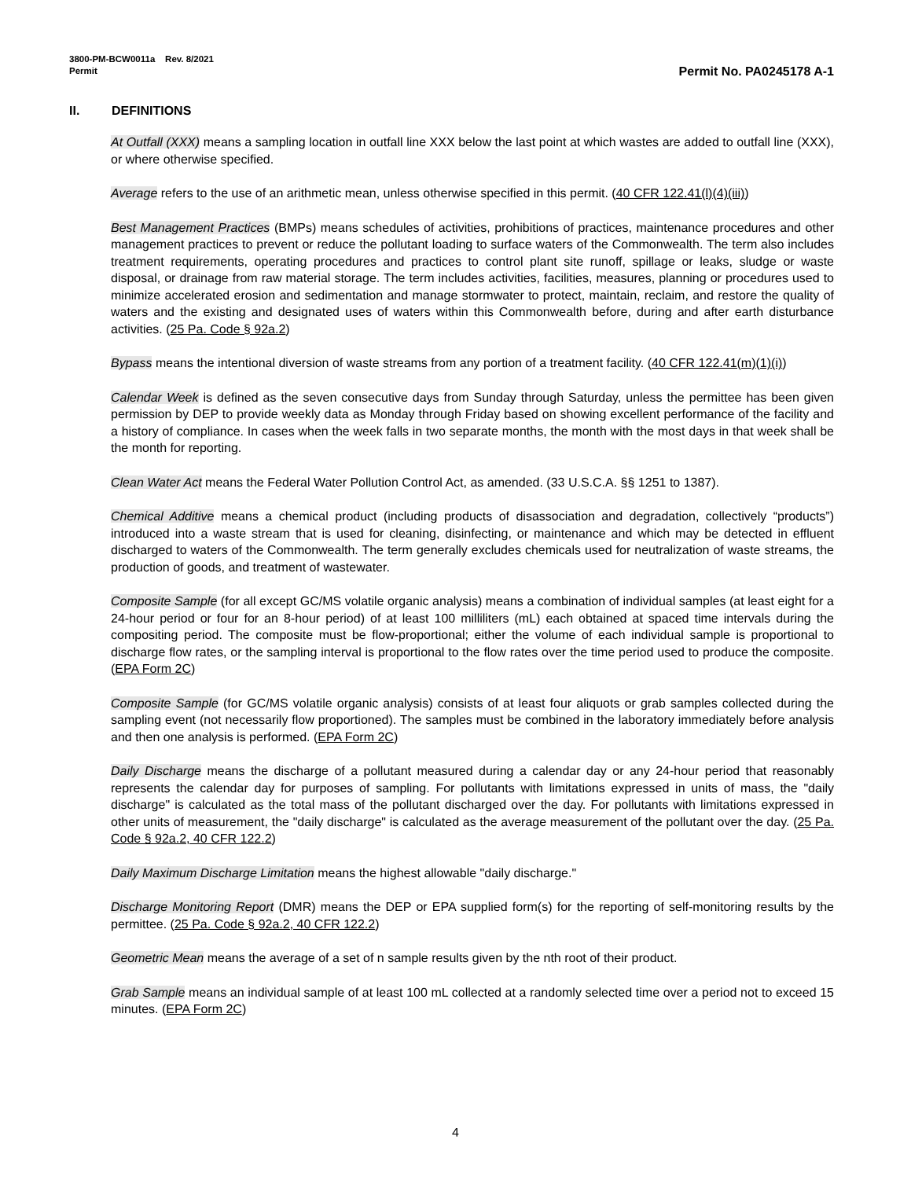3800-PM-BCW0011a Rev. 8/2021
Permit Permit No. PA0245178 A-1
II. DEFINITIONS
At Outfall (XXX) means a sampling location in outfall line XXX below the last point at which wastes are added to outfall line (XXX), or where otherwise specified.
Average refers to the use of an arithmetic mean, unless otherwise specified in this permit. (40 CFR 122.41(l)(4)(iii))
Best Management Practices (BMPs) means schedules of activities, prohibitions of practices, maintenance procedures and other management practices to prevent or reduce the pollutant loading to surface waters of the Commonwealth. The term also includes treatment requirements, operating procedures and practices to control plant site runoff, spillage or leaks, sludge or waste disposal, or drainage from raw material storage. The term includes activities, facilities, measures, planning or procedures used to minimize accelerated erosion and sedimentation and manage stormwater to protect, maintain, reclaim, and restore the quality of waters and the existing and designated uses of waters within this Commonwealth before, during and after earth disturbance activities. (25 Pa. Code § 92a.2)
Bypass means the intentional diversion of waste streams from any portion of a treatment facility. (40 CFR 122.41(m)(1)(i))
Calendar Week is defined as the seven consecutive days from Sunday through Saturday, unless the permittee has been given permission by DEP to provide weekly data as Monday through Friday based on showing excellent performance of the facility and a history of compliance. In cases when the week falls in two separate months, the month with the most days in that week shall be the month for reporting.
Clean Water Act means the Federal Water Pollution Control Act, as amended. (33 U.S.C.A. §§ 1251 to 1387).
Chemical Additive means a chemical product (including products of disassociation and degradation, collectively “products”) introduced into a waste stream that is used for cleaning, disinfecting, or maintenance and which may be detected in effluent discharged to waters of the Commonwealth. The term generally excludes chemicals used for neutralization of waste streams, the production of goods, and treatment of wastewater.
Composite Sample (for all except GC/MS volatile organic analysis) means a combination of individual samples (at least eight for a 24-hour period or four for an 8-hour period) of at least 100 milliliters (mL) each obtained at spaced time intervals during the compositing period. The composite must be flow-proportional; either the volume of each individual sample is proportional to discharge flow rates, or the sampling interval is proportional to the flow rates over the time period used to produce the composite. (EPA Form 2C)
Composite Sample (for GC/MS volatile organic analysis) consists of at least four aliquots or grab samples collected during the sampling event (not necessarily flow proportioned). The samples must be combined in the laboratory immediately before analysis and then one analysis is performed. (EPA Form 2C)
Daily Discharge means the discharge of a pollutant measured during a calendar day or any 24-hour period that reasonably represents the calendar day for purposes of sampling. For pollutants with limitations expressed in units of mass, the "daily discharge" is calculated as the total mass of the pollutant discharged over the day. For pollutants with limitations expressed in other units of measurement, the "daily discharge" is calculated as the average measurement of the pollutant over the day. (25 Pa. Code § 92a.2, 40 CFR 122.2)
Daily Maximum Discharge Limitation means the highest allowable "daily discharge."
Discharge Monitoring Report (DMR) means the DEP or EPA supplied form(s) for the reporting of self-monitoring results by the permittee. (25 Pa. Code § 92a.2, 40 CFR 122.2)
Geometric Mean means the average of a set of n sample results given by the nth root of their product.
Grab Sample means an individual sample of at least 100 mL collected at a randomly selected time over a period not to exceed 15 minutes. (EPA Form 2C)
4